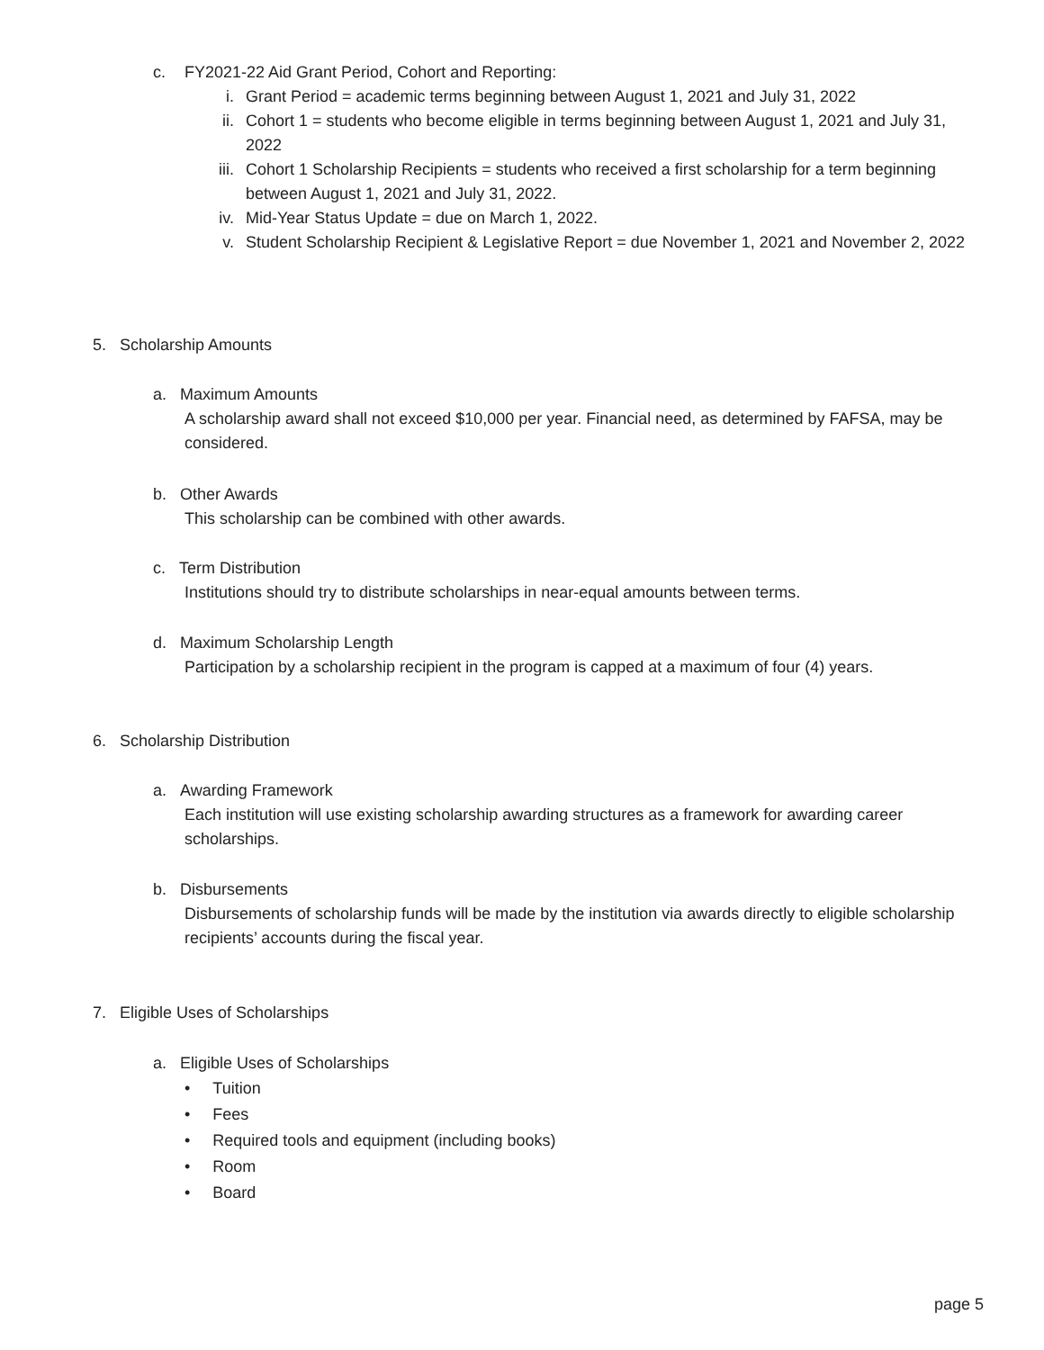c. FY2021-22 Aid Grant Period, Cohort and Reporting:
i. Grant Period = academic terms beginning between August 1, 2021 and July 31, 2022
ii. Cohort 1 = students who become eligible in terms beginning between August 1, 2021 and July 31, 2022
iii. Cohort 1 Scholarship Recipients = students who received a first scholarship for a term beginning between August 1, 2021 and July 31, 2022.
iv. Mid-Year Status Update = due on March 1, 2022.
v. Student Scholarship Recipient & Legislative Report = due November 1, 2021 and November 2, 2022
5. Scholarship Amounts
a. Maximum Amounts
A scholarship award shall not exceed $10,000 per year. Financial need, as determined by FAFSA, may be considered.
b. Other Awards
This scholarship can be combined with other awards.
c. Term Distribution
Institutions should try to distribute scholarships in near-equal amounts between terms.
d. Maximum Scholarship Length
Participation by a scholarship recipient in the program is capped at a maximum of four (4) years.
6. Scholarship Distribution
a. Awarding Framework
Each institution will use existing scholarship awarding structures as a framework for awarding career scholarships.
b. Disbursements
Disbursements of scholarship funds will be made by the institution via awards directly to eligible scholarship recipients’ accounts during the fiscal year.
7. Eligible Uses of Scholarships
a. Eligible Uses of Scholarships
• Tuition
• Fees
• Required tools and equipment (including books)
• Room
• Board
page 5